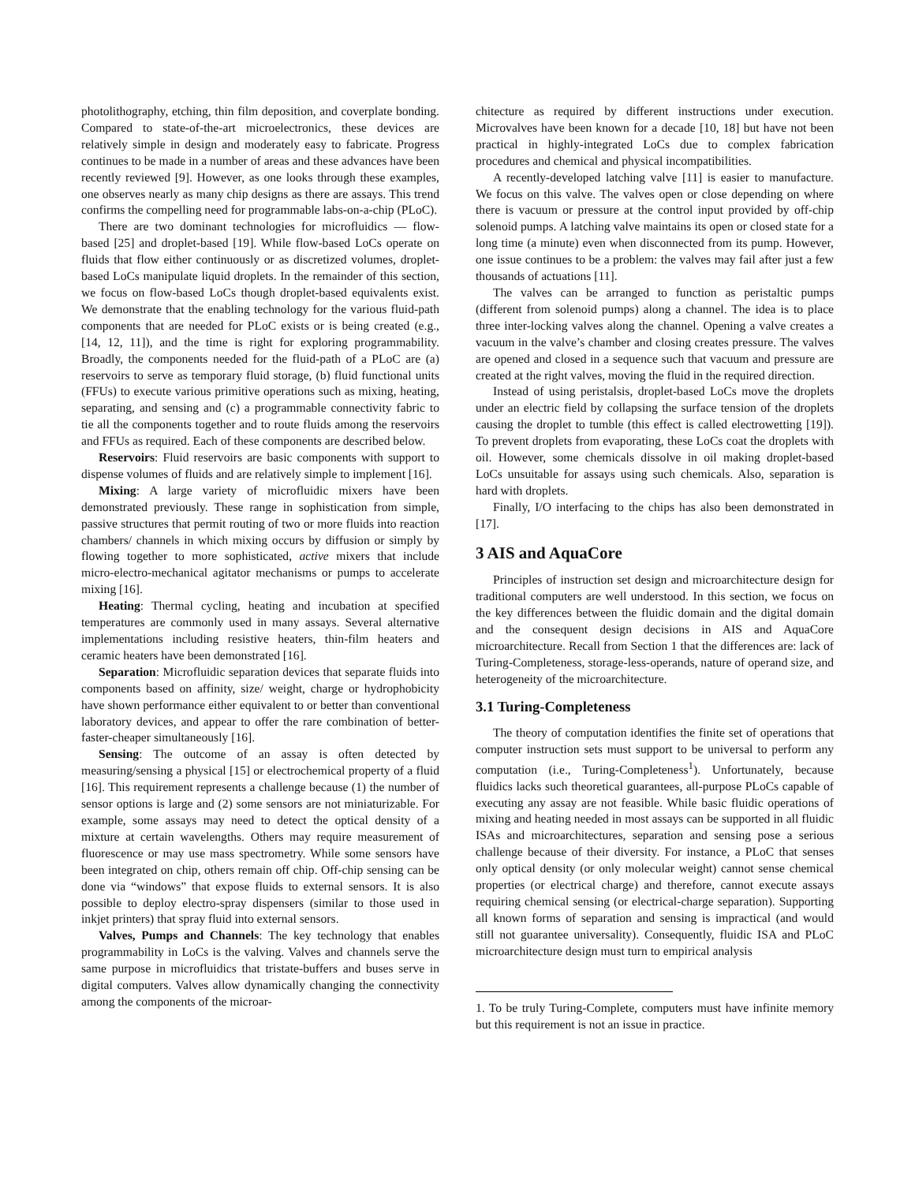photolithography, etching, thin film deposition, and coverplate bonding. Compared to state-of-the-art microelectronics, these devices are relatively simple in design and moderately easy to fabricate. Progress continues to be made in a number of areas and these advances have been recently reviewed [9]. However, as one looks through these examples, one observes nearly as many chip designs as there are assays. This trend confirms the compelling need for programmable labs-on-a-chip (PLoC).
There are two dominant technologies for microfluidics — flow-based [25] and droplet-based [19]. While flow-based LoCs operate on fluids that flow either continuously or as discretized volumes, droplet-based LoCs manipulate liquid droplets. In the remainder of this section, we focus on flow-based LoCs though droplet-based equivalents exist. We demonstrate that the enabling technology for the various fluid-path components that are needed for PLoC exists or is being created (e.g., [14, 12, 11]), and the time is right for exploring programmability. Broadly, the components needed for the fluid-path of a PLoC are (a) reservoirs to serve as temporary fluid storage, (b) fluid functional units (FFUs) to execute various primitive operations such as mixing, heating, separating, and sensing and (c) a programmable connectivity fabric to tie all the components together and to route fluids among the reservoirs and FFUs as required. Each of these components are described below.
Reservoirs: Fluid reservoirs are basic components with support to dispense volumes of fluids and are relatively simple to implement [16].
Mixing: A large variety of microfluidic mixers have been demonstrated previously. These range in sophistication from simple, passive structures that permit routing of two or more fluids into reaction chambers/ channels in which mixing occurs by diffusion or simply by flowing together to more sophisticated, active mixers that include micro-electro-mechanical agitator mechanisms or pumps to accelerate mixing [16].
Heating: Thermal cycling, heating and incubation at specified temperatures are commonly used in many assays. Several alternative implementations including resistive heaters, thin-film heaters and ceramic heaters have been demonstrated [16].
Separation: Microfluidic separation devices that separate fluids into components based on affinity, size/ weight, charge or hydrophobicity have shown performance either equivalent to or better than conventional laboratory devices, and appear to offer the rare combination of better-faster-cheaper simultaneously [16].
Sensing: The outcome of an assay is often detected by measuring/sensing a physical [15] or electrochemical property of a fluid [16]. This requirement represents a challenge because (1) the number of sensor options is large and (2) some sensors are not miniaturizable. For example, some assays may need to detect the optical density of a mixture at certain wavelengths. Others may require measurement of fluorescence or may use mass spectrometry. While some sensors have been integrated on chip, others remain off chip. Off-chip sensing can be done via “windows” that expose fluids to external sensors. It is also possible to deploy electro-spray dispensers (similar to those used in inkjet printers) that spray fluid into external sensors.
Valves, Pumps and Channels: The key technology that enables programmability in LoCs is the valving. Valves and channels serve the same purpose in microfluidics that tristate-buffers and buses serve in digital computers. Valves allow dynamically changing the connectivity among the components of the microar-
chitecture as required by different instructions under execution. Microvalves have been known for a decade [10, 18] but have not been practical in highly-integrated LoCs due to complex fabrication procedures and chemical and physical incompatibilities.
A recently-developed latching valve [11] is easier to manufacture. We focus on this valve. The valves open or close depending on where there is vacuum or pressure at the control input provided by off-chip solenoid pumps. A latching valve maintains its open or closed state for a long time (a minute) even when disconnected from its pump. However, one issue continues to be a problem: the valves may fail after just a few thousands of actuations [11].
The valves can be arranged to function as peristaltic pumps (different from solenoid pumps) along a channel. The idea is to place three inter-locking valves along the channel. Opening a valve creates a vacuum in the valve’s chamber and closing creates pressure. The valves are opened and closed in a sequence such that vacuum and pressure are created at the right valves, moving the fluid in the required direction.
Instead of using peristalsis, droplet-based LoCs move the droplets under an electric field by collapsing the surface tension of the droplets causing the droplet to tumble (this effect is called electrowetting [19]). To prevent droplets from evaporating, these LoCs coat the droplets with oil. However, some chemicals dissolve in oil making droplet-based LoCs unsuitable for assays using such chemicals. Also, separation is hard with droplets.
Finally, I/O interfacing to the chips has also been demonstrated in [17].
3 AIS and AquaCore
Principles of instruction set design and microarchitecture design for traditional computers are well understood. In this section, we focus on the key differences between the fluidic domain and the digital domain and the consequent design decisions in AIS and AquaCore microarchitecture. Recall from Section 1 that the differences are: lack of Turing-Completeness, storage-less-operands, nature of operand size, and heterogeneity of the microarchitecture.
3.1 Turing-Completeness
The theory of computation identifies the finite set of operations that computer instruction sets must support to be universal to perform any computation (i.e., Turing-Completeness<sup>1</sup>). Unfortunately, because fluidics lacks such theoretical guarantees, all-purpose PLoCs capable of executing any assay are not feasible. While basic fluidic operations of mixing and heating needed in most assays can be supported in all fluidic ISAs and microarchitectures, separation and sensing pose a serious challenge because of their diversity. For instance, a PLoC that senses only optical density (or only molecular weight) cannot sense chemical properties (or electrical charge) and therefore, cannot execute assays requiring chemical sensing (or electrical-charge separation). Supporting all known forms of separation and sensing is impractical (and would still not guarantee universality). Consequently, fluidic ISA and PLoC microarchitecture design must turn to empirical analysis
1. To be truly Turing-Complete, computers must have infinite memory but this requirement is not an issue in practice.